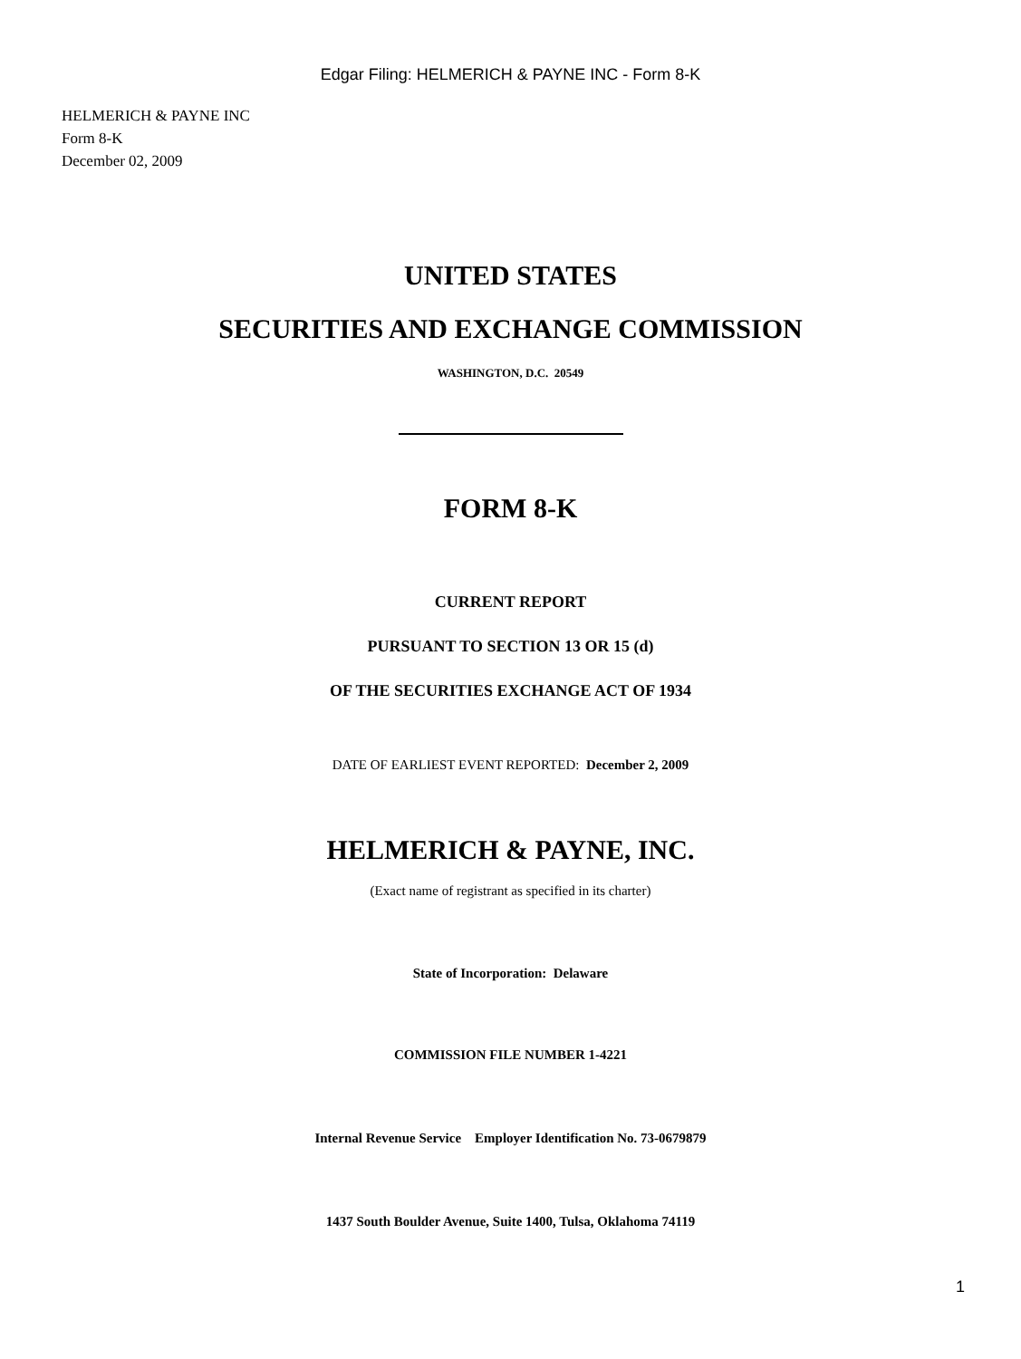Edgar Filing: HELMERICH & PAYNE INC - Form 8-K
HELMERICH & PAYNE INC
Form 8-K
December 02, 2009
UNITED STATES
SECURITIES AND EXCHANGE COMMISSION
WASHINGTON, D.C. 20549
FORM 8-K
CURRENT REPORT
PURSUANT TO SECTION 13 OR 15 (d)
OF THE SECURITIES EXCHANGE ACT OF 1934
DATE OF EARLIEST EVENT REPORTED: December 2, 2009
HELMERICH & PAYNE, INC.
(Exact name of registrant as specified in its charter)
State of Incorporation: Delaware
COMMISSION FILE NUMBER 1-4221
Internal Revenue Service Employer Identification No. 73-0679879
1437 South Boulder Avenue, Suite 1400, Tulsa, Oklahoma 74119
1